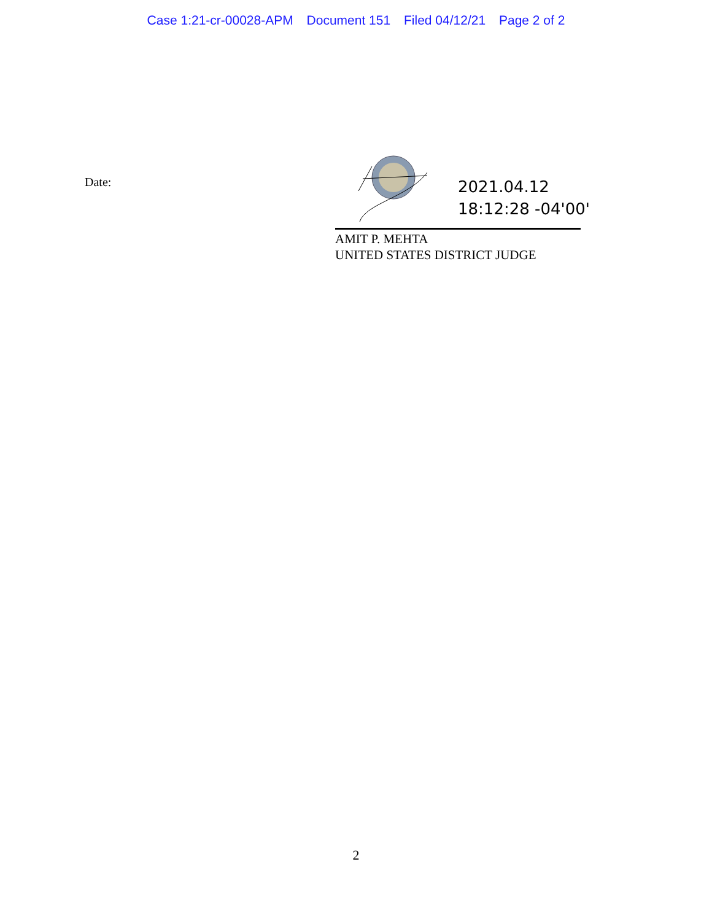Case 1:21-cr-00028-APM Document 151 Filed 04/12/21 Page 2 of 2
Date:
2021.04.12
18:12:28 -04'00'
AMIT P. MEHTA
UNITED STATES DISTRICT JUDGE
2